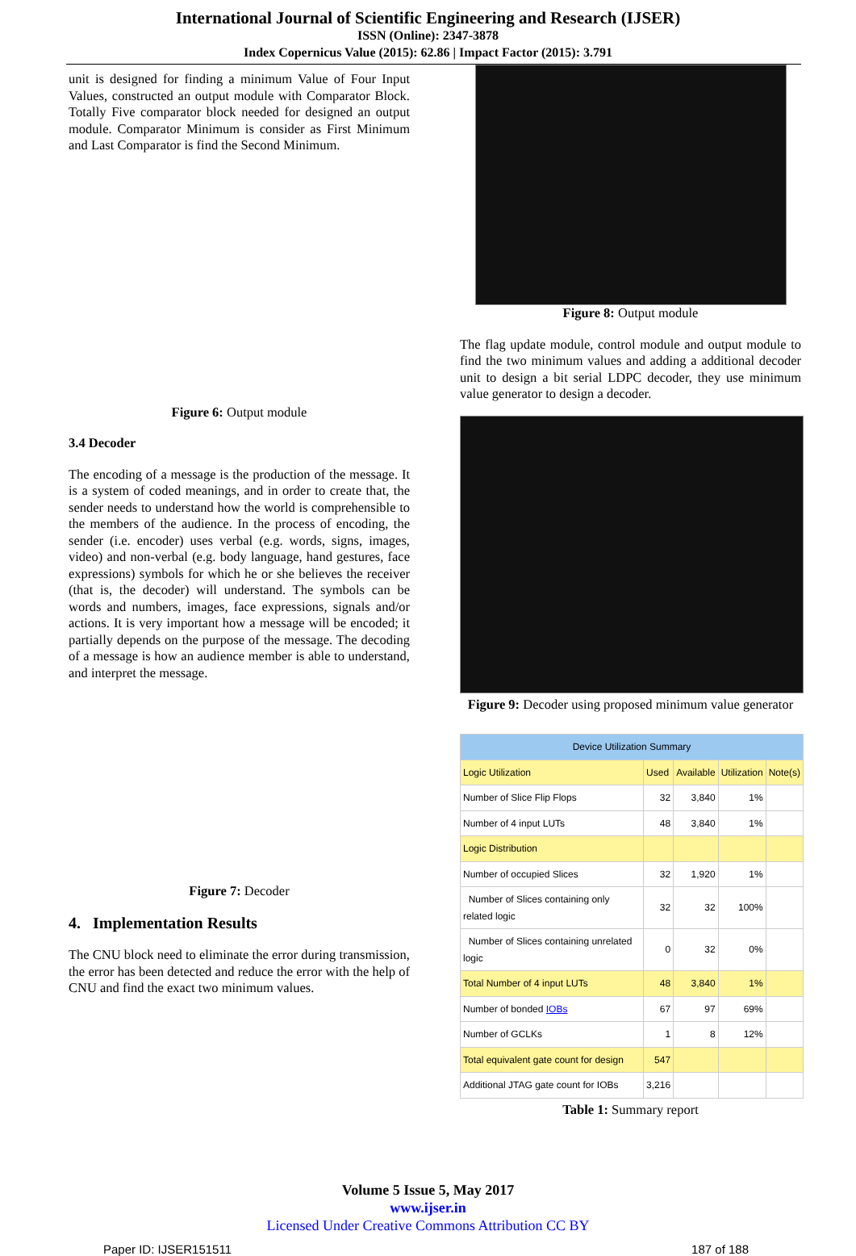International Journal of Scientific Engineering and Research (IJSER)
ISSN (Online): 2347-3878
Index Copernicus Value (2015): 62.86 | Impact Factor (2015): 3.791
unit is designed for finding a minimum Value of Four Input Values, constructed an output module with Comparator Block. Totally Five comparator block needed for designed an output module. Comparator Minimum is consider as First Minimum and Last Comparator is find the Second Minimum.
Figure 6: Output module
3.4 Decoder
The encoding of a message is the production of the message. It is a system of coded meanings, and in order to create that, the sender needs to understand how the world is comprehensible to the members of the audience. In the process of encoding, the sender (i.e. encoder) uses verbal (e.g. words, signs, images, video) and non-verbal (e.g. body language, hand gestures, face expressions) symbols for which he or she believes the receiver (that is, the decoder) will understand. The symbols can be words and numbers, images, face expressions, signals and/or actions. It is very important how a message will be encoded; it partially depends on the purpose of the message. The decoding of a message is how an audience member is able to understand, and interpret the message.
Figure 7: Decoder
4. Implementation Results
The CNU block need to eliminate the error during transmission, the error has been detected and reduce the error with the help of CNU and find the exact two minimum values.
Figure 8: Output module
The flag update module, control module and output module to find the two minimum values and adding a additional decoder unit to design a bit serial LDPC decoder, they use minimum value generator to design a decoder.
Figure 9: Decoder using proposed minimum value generator
| Device Utilization Summary | | | | |
| --- | --- | --- | --- | --- |
| Logic Utilization | Used | Available | Utilization | Note(s) |
| Number of Slice Flip Flops | 32 | 3,840 | 1% | |
| Number of 4 input LUTs | 48 | 3,840 | 1% | |
| Logic Distribution | | | | |
| Number of occupied Slices | 32 | 1,920 | 1% | |
| Number of Slices containing only related logic | 32 | 32 | 100% | |
| Number of Slices containing unrelated logic | 0 | 32 | 0% | |
| Total Number of 4 input LUTs | 48 | 3,840 | 1% | |
| Number of bonded IOBs | 67 | 97 | 69% | |
| Number of GCLKs | 1 | 8 | 12% | |
| Total equivalent gate count for design | 547 | | | |
| Additional JTAG gate count for IOBs | 3,216 | | | |
Table 1: Summary report
Volume 5 Issue 5, May 2017
www.ijser.in
Licensed Under Creative Commons Attribution CC BY
Paper ID: IJSER151511 187 of 188